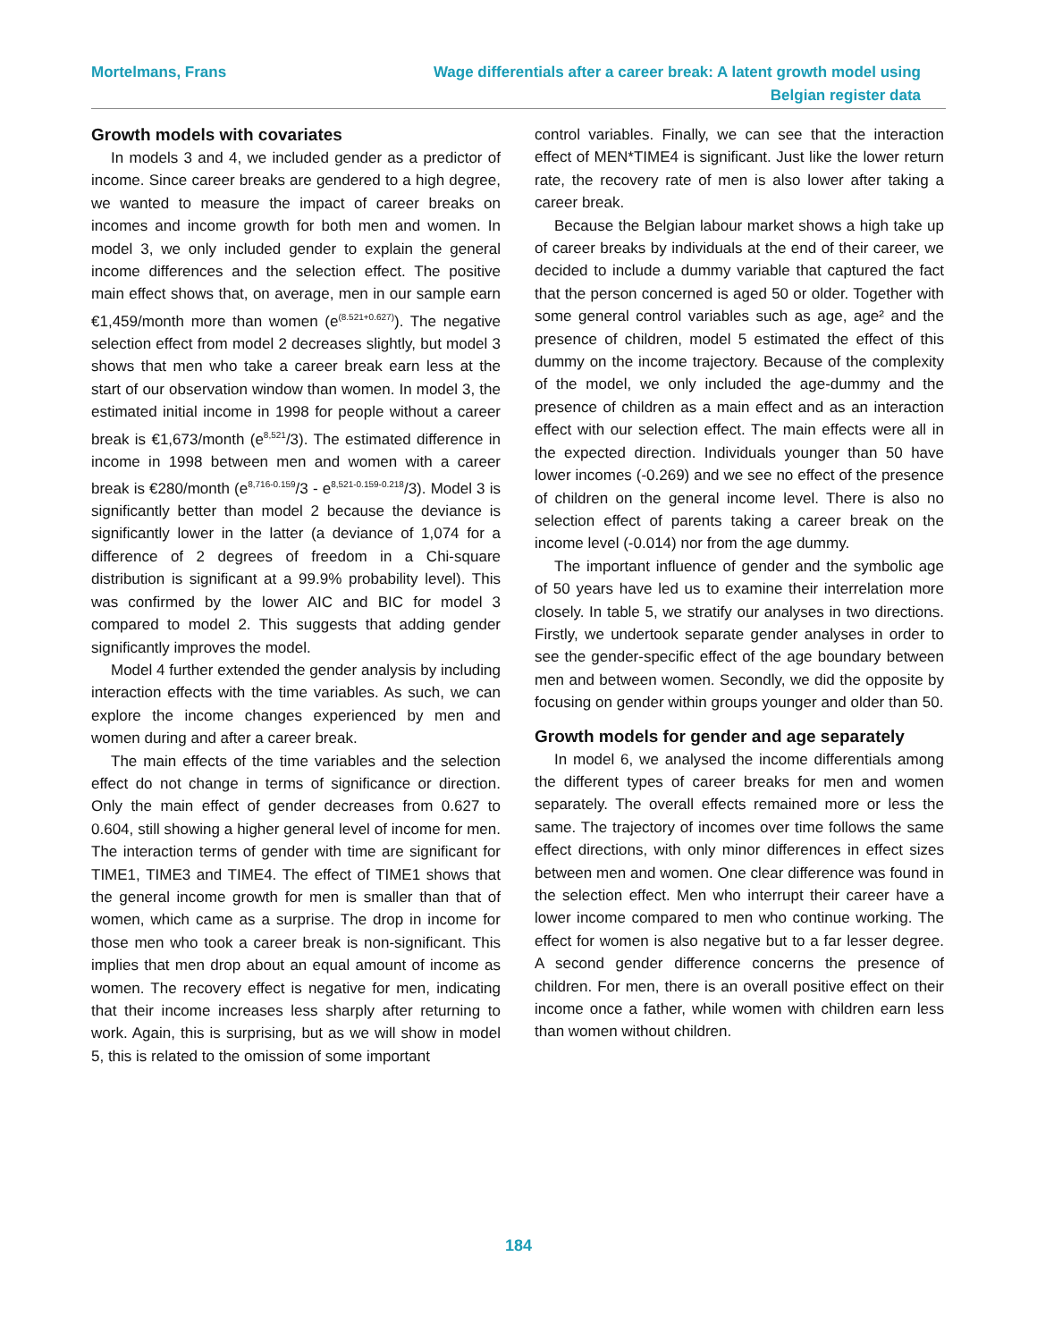Mortelmans, Frans Wage differentials after a career break: A latent growth model using
Belgian register data
Growth models with covariates
In models 3 and 4, we included gender as a predictor of income. Since career breaks are gendered to a high degree, we wanted to measure the impact of career breaks on incomes and income growth for both men and women. In model 3, we only included gender to explain the general income differences and the selection effect. The positive main effect shows that, on average, men in our sample earn €1,459/month more than women (e<sup>(8.521+0.627)</sup>). The negative selection effect from model 2 decreases slightly, but model 3 shows that men who take a career break earn less at the start of our observation window than women. In model 3, the estimated initial income in 1998 for people without a career break is €1,673/month (e<sup>8,521</sup>/3). The estimated difference in income in 1998 between men and women with a career break is €280/month (e<sup>8,716-0.159</sup>/3 - e<sup>8,521-0.159-0.218</sup>/3). Model 3 is significantly better than model 2 because the deviance is significantly lower in the latter (a deviance of 1,074 for a difference of 2 degrees of freedom in a Chi-square distribution is significant at a 99.9% probability level). This was confirmed by the lower AIC and BIC for model 3 compared to model 2. This suggests that adding gender significantly improves the model.
Model 4 further extended the gender analysis by including interaction effects with the time variables. As such, we can explore the income changes experienced by men and women during and after a career break.
The main effects of the time variables and the selection effect do not change in terms of significance or direction. Only the main effect of gender decreases from 0.627 to 0.604, still showing a higher general level of income for men. The interaction terms of gender with time are significant for TIME1, TIME3 and TIME4. The effect of TIME1 shows that the general income growth for men is smaller than that of women, which came as a surprise. The drop in income for those men who took a career break is non-significant. This implies that men drop about an equal amount of income as women. The recovery effect is negative for men, indicating that their income increases less sharply after returning to work. Again, this is surprising, but as we will show in model 5, this is related to the omission of some important
control variables. Finally, we can see that the interaction effect of MEN*TIME4 is significant. Just like the lower return rate, the recovery rate of men is also lower after taking a career break.
Because the Belgian labour market shows a high take up of career breaks by individuals at the end of their career, we decided to include a dummy variable that captured the fact that the person concerned is aged 50 or older. Together with some general control variables such as age, age² and the presence of children, model 5 estimated the effect of this dummy on the income trajectory. Because of the complexity of the model, we only included the age-dummy and the presence of children as a main effect and as an interaction effect with our selection effect. The main effects were all in the expected direction. Individuals younger than 50 have lower incomes (-0.269) and we see no effect of the presence of children on the general income level. There is also no selection effect of parents taking a career break on the income level (-0.014) nor from the age dummy.
The important influence of gender and the symbolic age of 50 years have led us to examine their interrelation more closely. In table 5, we stratify our analyses in two directions. Firstly, we undertook separate gender analyses in order to see the gender-specific effect of the age boundary between men and between women. Secondly, we did the opposite by focusing on gender within groups younger and older than 50.
Growth models for gender and age separately
In model 6, we analysed the income differentials among the different types of career breaks for men and women separately. The overall effects remained more or less the same. The trajectory of incomes over time follows the same effect directions, with only minor differences in effect sizes between men and women. One clear difference was found in the selection effect. Men who interrupt their career have a lower income compared to men who continue working. The effect for women is also negative but to a far lesser degree. A second gender difference concerns the presence of children. For men, there is an overall positive effect on their income once a father, while women with children earn less than women without children.
184